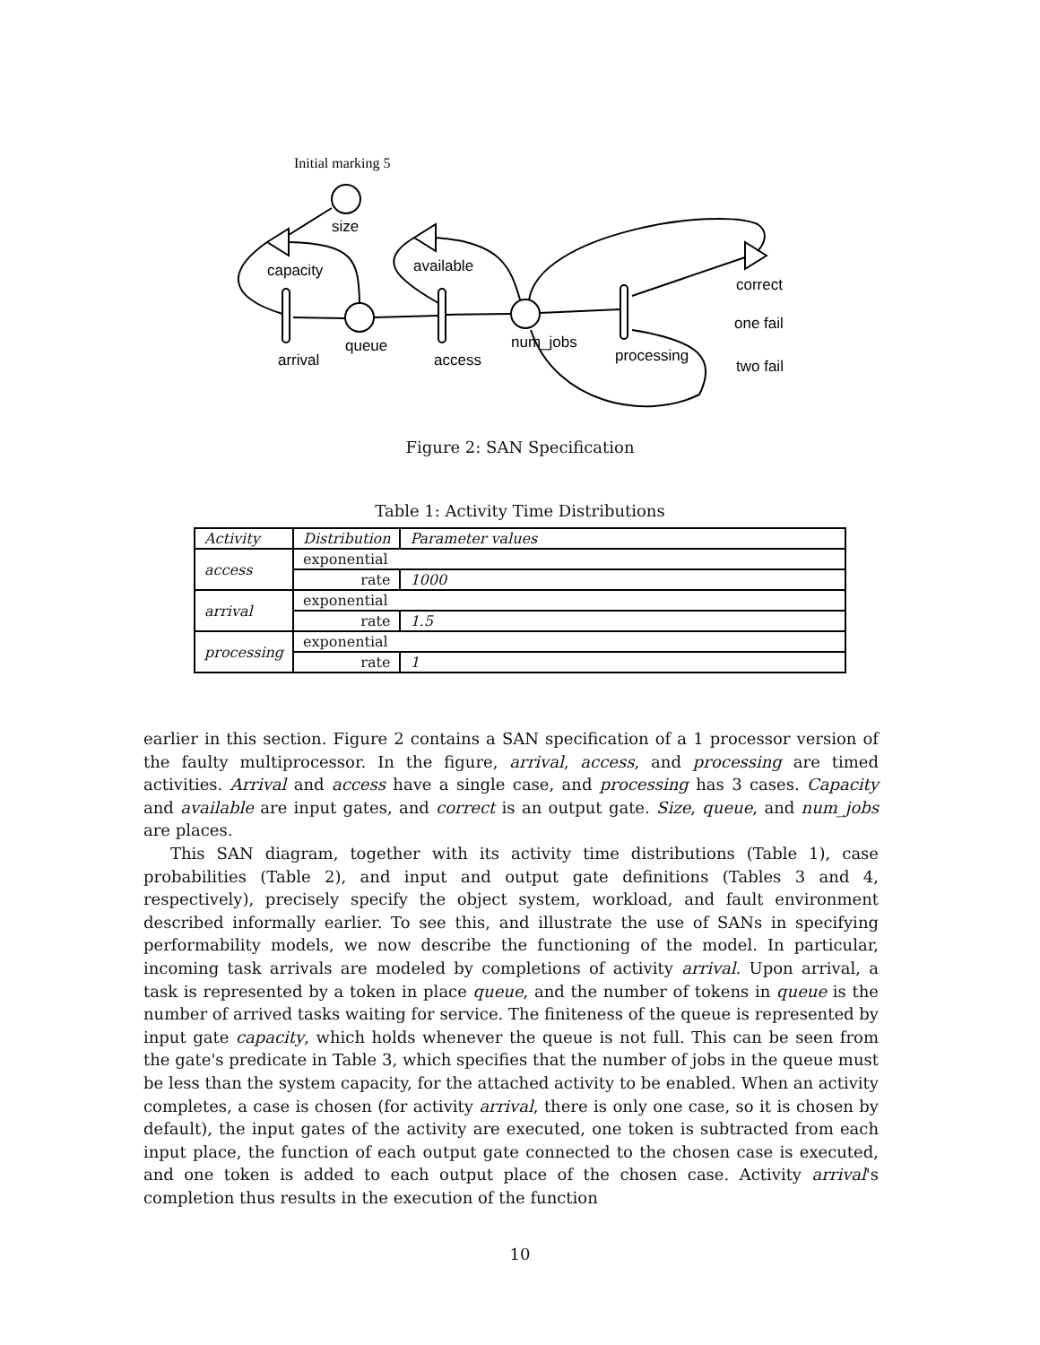Initial marking 5
size
queue
num_jobs
arrival
access
processing
capacity
available
correct
one fail
two fail
Figure 2: SAN Specification
Table 1: Activity Time Distributions
| Activity | Distribution | Parameter values |
| --- | --- | --- |
| access | exponential | |
| | rate | 1000 |
| arrival | exponential | |
| | rate | 1.5 |
| processing | exponential | |
| | rate | 1 |
earlier in this section. Figure 2 contains a SAN specification of a 1 processor version of the faulty multiprocessor. In the figure, arrival, access, and processing are timed activities. Arrival and access have a single case, and processing has 3 cases. Capacity and available are input gates, and correct is an output gate. Size, queue, and num_jobs are places.
This SAN diagram, together with its activity time distributions (Table 1), case probabilities (Table 2), and input and output gate definitions (Tables 3 and 4, respectively), precisely specify the object system, workload, and fault environment described informally earlier. To see this, and illustrate the use of SANs in specifying performability models, we now describe the functioning of the model. In particular, incoming task arrivals are modeled by completions of activity arrival. Upon arrival, a task is represented by a token in place queue, and the number of tokens in queue is the number of arrived tasks waiting for service. The finiteness of the queue is represented by input gate capacity, which holds whenever the queue is not full. This can be seen from the gate's predicate in Table 3, which specifies that the number of jobs in the queue must be less than the system capacity, for the attached activity to be enabled. When an activity completes, a case is chosen (for activity arrival, there is only one case, so it is chosen by default), the input gates of the activity are executed, one token is subtracted from each input place, the function of each output gate connected to the chosen case is executed, and one token is added to each output place of the chosen case. Activity arrival's completion thus results in the execution of the function
10